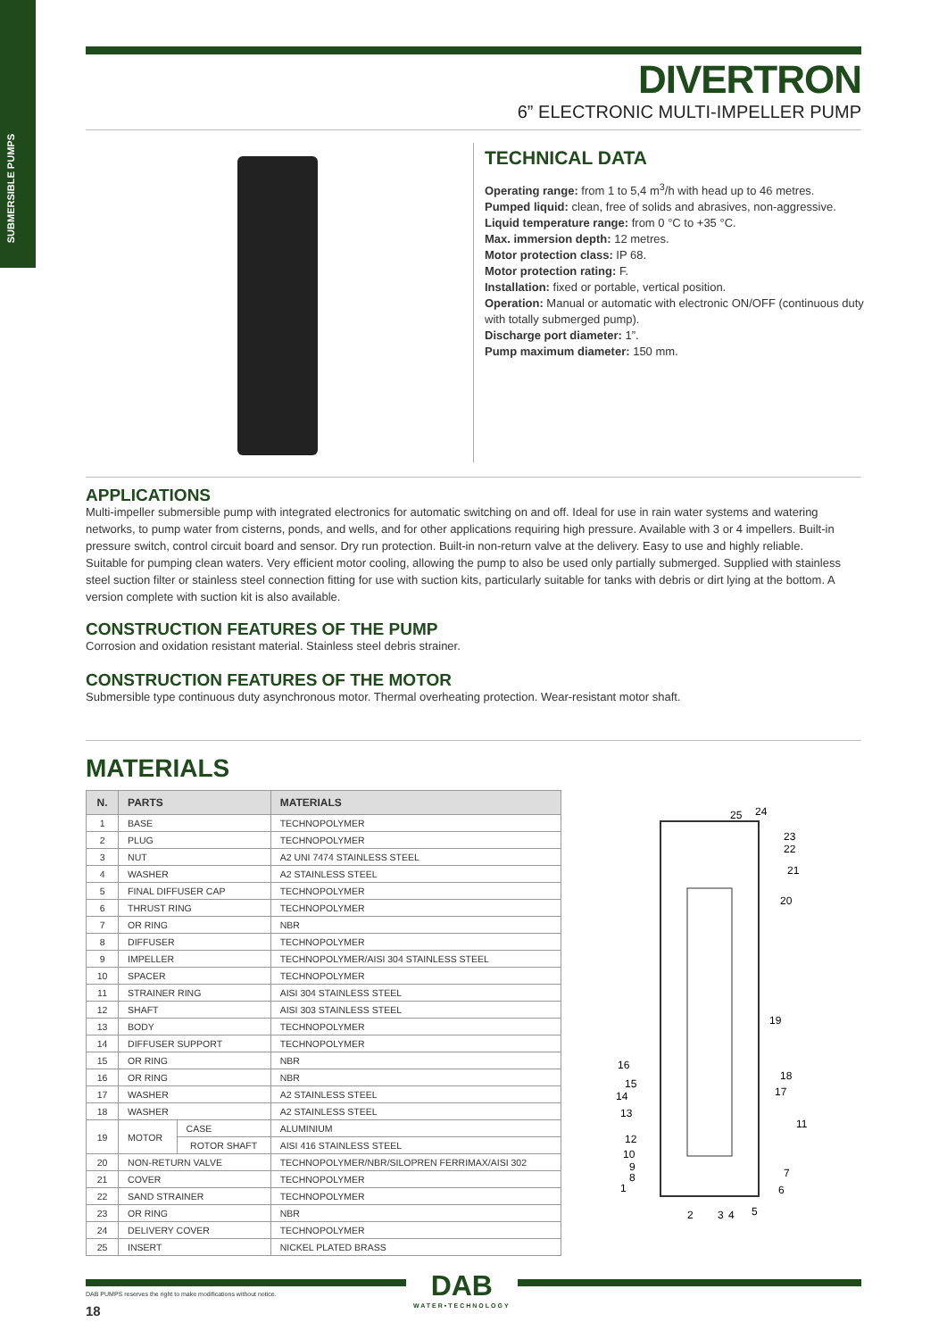SUBMERSIBLE PUMPS
DIVERTRON
6” ELECTRONIC MULTI-IMPELLER PUMP
TECHNICAL DATA
Operating range: from 1 to 5,4 m<sup>3</sup>/h with head up to 46 metres.
Pumped liquid: clean, free of solids and abrasives, non-aggressive.
Liquid temperature range: from 0 °C to +35 °C.
Max. immersion depth: 12 metres.
Motor protection class: IP 68.
Motor protection rating: F.
Installation: fixed or portable, vertical position.
Operation: Manual or automatic with electronic ON/OFF (continuous duty with totally submerged pump).
Discharge port diameter: 1”.
Pump maximum diameter: 150 mm.
APPLICATIONS
Multi-impeller submersible pump with integrated electronics for automatic switching on and off. Ideal for use in rain water systems and watering networks, to pump water from cisterns, ponds, and wells, and for other applications requiring high pressure. Available with 3 or 4 impellers. Built-in pressure switch, control circuit board and sensor. Dry run protection. Built-in non-return valve at the delivery. Easy to use and highly reliable.
Suitable for pumping clean waters. Very efficient motor cooling, allowing the pump to also be used only partially submerged. Supplied with stainless steel suction filter or stainless steel connection fitting for use with suction kits, particularly suitable for tanks with debris or dirt lying at the bottom. A version complete with suction kit is also available.
CONSTRUCTION FEATURES OF THE PUMP
Corrosion and oxidation resistant material. Stainless steel debris strainer.
CONSTRUCTION FEATURES OF THE MOTOR
Submersible type continuous duty asynchronous motor. Thermal overheating protection. Wear-resistant motor shaft.
MATERIALS
| N. | PARTS | | MATERIALS |
| --- | --- | --- | --- |
| 1 | BASE | | TECHNOPOLYMER |
| 2 | PLUG | | TECHNOPOLYMER |
| 3 | NUT | | A2 UNI 7474 STAINLESS STEEL |
| 4 | WASHER | | A2 STAINLESS STEEL |
| 5 | FINAL DIFFUSER CAP | | TECHNOPOLYMER |
| 6 | THRUST RING | | TECHNOPOLYMER |
| 7 | OR RING | | NBR |
| 8 | DIFFUSER | | TECHNOPOLYMER |
| 9 | IMPELLER | | TECHNOPOLYMER/AISI 304 STAINLESS STEEL |
| 10 | SPACER | | TECHNOPOLYMER |
| 11 | STRAINER RING | | AISI 304 STAINLESS STEEL |
| 12 | SHAFT | | AISI 303 STAINLESS STEEL |
| 13 | BODY | | TECHNOPOLYMER |
| 14 | DIFFUSER SUPPORT | | TECHNOPOLYMER |
| 15 | OR RING | | NBR |
| 16 | OR RING | | NBR |
| 17 | WASHER | | A2 STAINLESS STEEL |
| 18 | WASHER | | A2 STAINLESS STEEL |
| 19 | MOTOR | CASE | ALUMINIUM |
| | | ROTOR SHAFT | AISI 416 STAINLESS STEEL |
| 20 | NON-RETURN VALVE | | TECHNOPOLYMER/NBR/SILOPREN FERRIMAX/AISI 302 |
| 21 | COVER | | TECHNOPOLYMER |
| 22 | SAND STRAINER | | TECHNOPOLYMER |
| 23 | OR RING | | NBR |
| 24 | DELIVERY COVER | | TECHNOPOLYMER |
| 25 | INSERT | | NICKEL PLATED BRASS |
25
24
23
22
21
20
19
18
17
16
15
14
13
11
12
10
9
8
1
7
6
2
3
4
5
DAB
WATER•TECHNOLOGY
DAB PUMPS reserves the right to make modifications without notice.
18